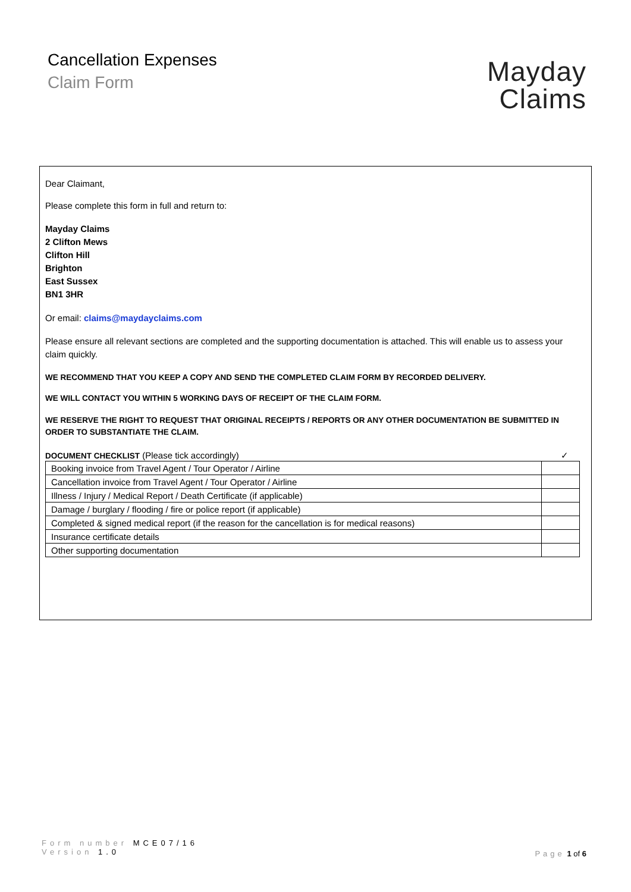Cancellation Expenses
Claim Form
Mayday
Claims
Dear Claimant,
Please complete this form in full and return to:
Mayday Claims
2 Clifton Mews
Clifton Hill
Brighton
East Sussex
BN1 3HR
Or email: claims@maydayclaims.com
Please ensure all relevant sections are completed and the supporting documentation is attached. This will enable us to assess your claim quickly.
WE RECOMMEND THAT YOU KEEP A COPY AND SEND THE COMPLETED CLAIM FORM BY RECORDED DELIVERY.
WE WILL CONTACT YOU WITHIN 5 WORKING DAYS OF RECEIPT OF THE CLAIM FORM.
WE RESERVE THE RIGHT TO REQUEST THAT ORIGINAL RECEIPTS / REPORTS OR ANY OTHER DOCUMENTATION BE SUBMITTED IN ORDER TO SUBSTANTIATE THE CLAIM.
DOCUMENT CHECKLIST (Please tick accordingly) ✓
| Booking invoice from Travel Agent / Tour Operator / Airline | |
| Cancellation invoice from Travel Agent / Tour Operator / Airline | |
| Illness / Injury / Medical Report / Death Certificate (if applicable) | |
| Damage / burglary / flooding / fire or police report (if applicable) | |
| Completed & signed medical report (if the reason for the cancellation is for medical reasons) | |
| Insurance certificate details | |
| Other supporting documentation | |
Form number MCE07/16
Version 1.0
Page 1 of 6